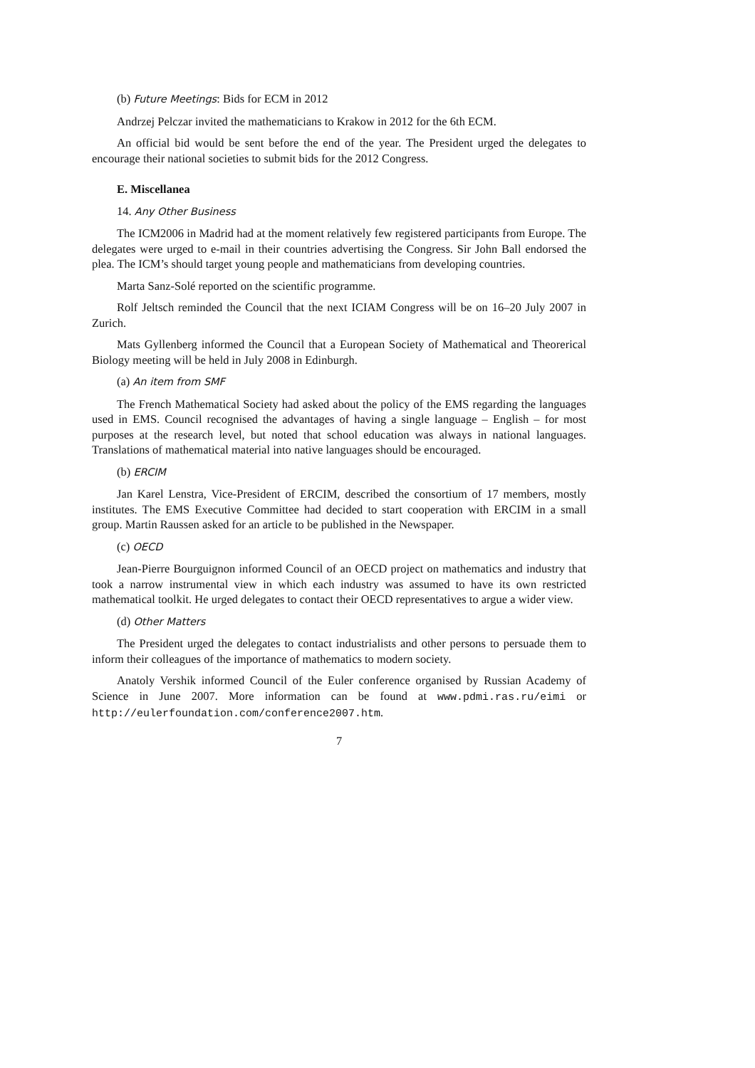(b) Future Meetings: Bids for ECM in 2012
Andrzej Pelczar invited the mathematicians to Krakow in 2012 for the 6th ECM.
An official bid would be sent before the end of the year. The President urged the delegates to encourage their national societies to submit bids for the 2012 Congress.
E. Miscellanea
14. Any Other Business
The ICM2006 in Madrid had at the moment relatively few registered participants from Europe. The delegates were urged to e-mail in their countries advertising the Congress. Sir John Ball endorsed the plea. The ICM’s should target young people and mathematicians from developing countries.
Marta Sanz-Solé reported on the scientific programme.
Rolf Jeltsch reminded the Council that the next ICIAM Congress will be on 16–20 July 2007 in Zurich.
Mats Gyllenberg informed the Council that a European Society of Mathematical and Theorerical Biology meeting will be held in July 2008 in Edinburgh.
(a) An item from SMF
The French Mathematical Society had asked about the policy of the EMS regarding the languages used in EMS. Council recognised the advantages of having a single language – English – for most purposes at the research level, but noted that school education was always in national languages. Translations of mathematical material into native languages should be encouraged.
(b) ERCIM
Jan Karel Lenstra, Vice-President of ERCIM, described the consortium of 17 members, mostly institutes. The EMS Executive Committee had decided to start cooperation with ERCIM in a small group. Martin Raussen asked for an article to be published in the Newspaper.
(c) OECD
Jean-Pierre Bourguignon informed Council of an OECD project on mathematics and industry that took a narrow instrumental view in which each industry was assumed to have its own restricted mathematical toolkit. He urged delegates to contact their OECD representatives to argue a wider view.
(d) Other Matters
The President urged the delegates to contact industrialists and other persons to persuade them to inform their colleagues of the importance of mathematics to modern society.
Anatoly Vershik informed Council of the Euler conference organised by Russian Academy of Science in June 2007. More information can be found at www.pdmi.ras.ru/eimi or http://eulerfoundation.com/conference2007.htm.
7